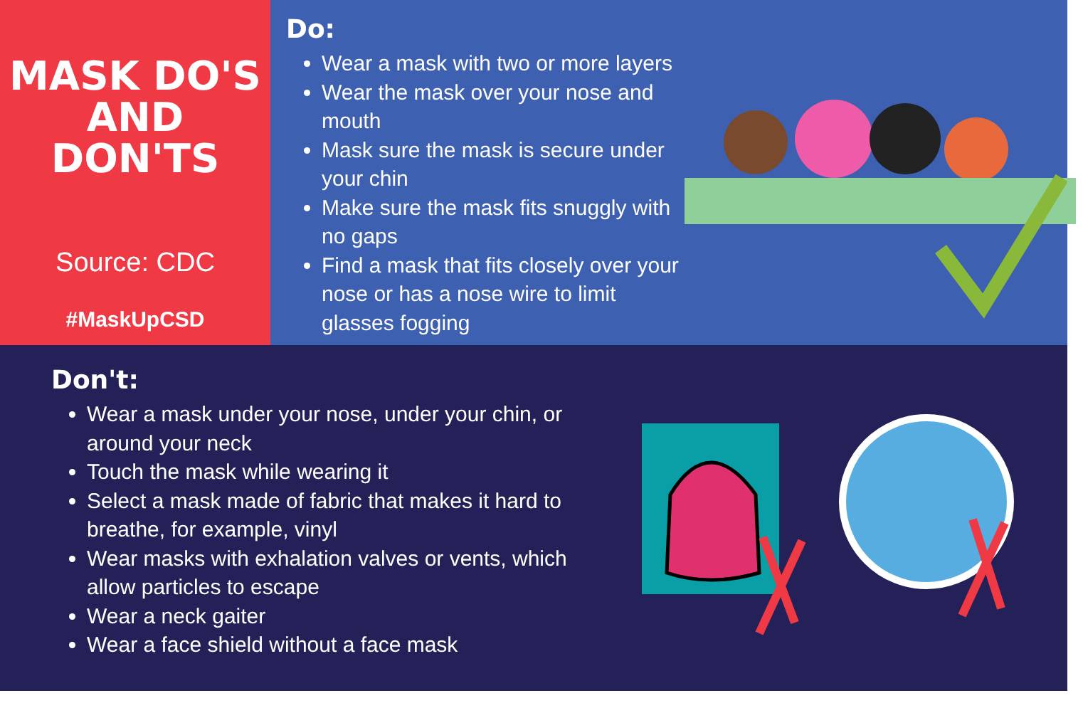MASK DO'S
AND
DON'TS
Source: CDC
#MaskUpCSD
Do:
Wear a mask with two or more layers
Wear the mask over your nose and mouth
Mask sure the mask is secure under your chin
Make sure the mask fits snuggly with no gaps
Find a mask that fits closely over your nose or has a nose wire to limit glasses fogging
Don't:
Wear a mask under your nose, under your chin, or around your neck
Touch the mask while wearing it
Select a mask made of fabric that makes it hard to breathe, for example, vinyl
Wear masks with exhalation valves or vents, which allow particles to escape
Wear a neck gaiter
Wear a face shield without a face mask